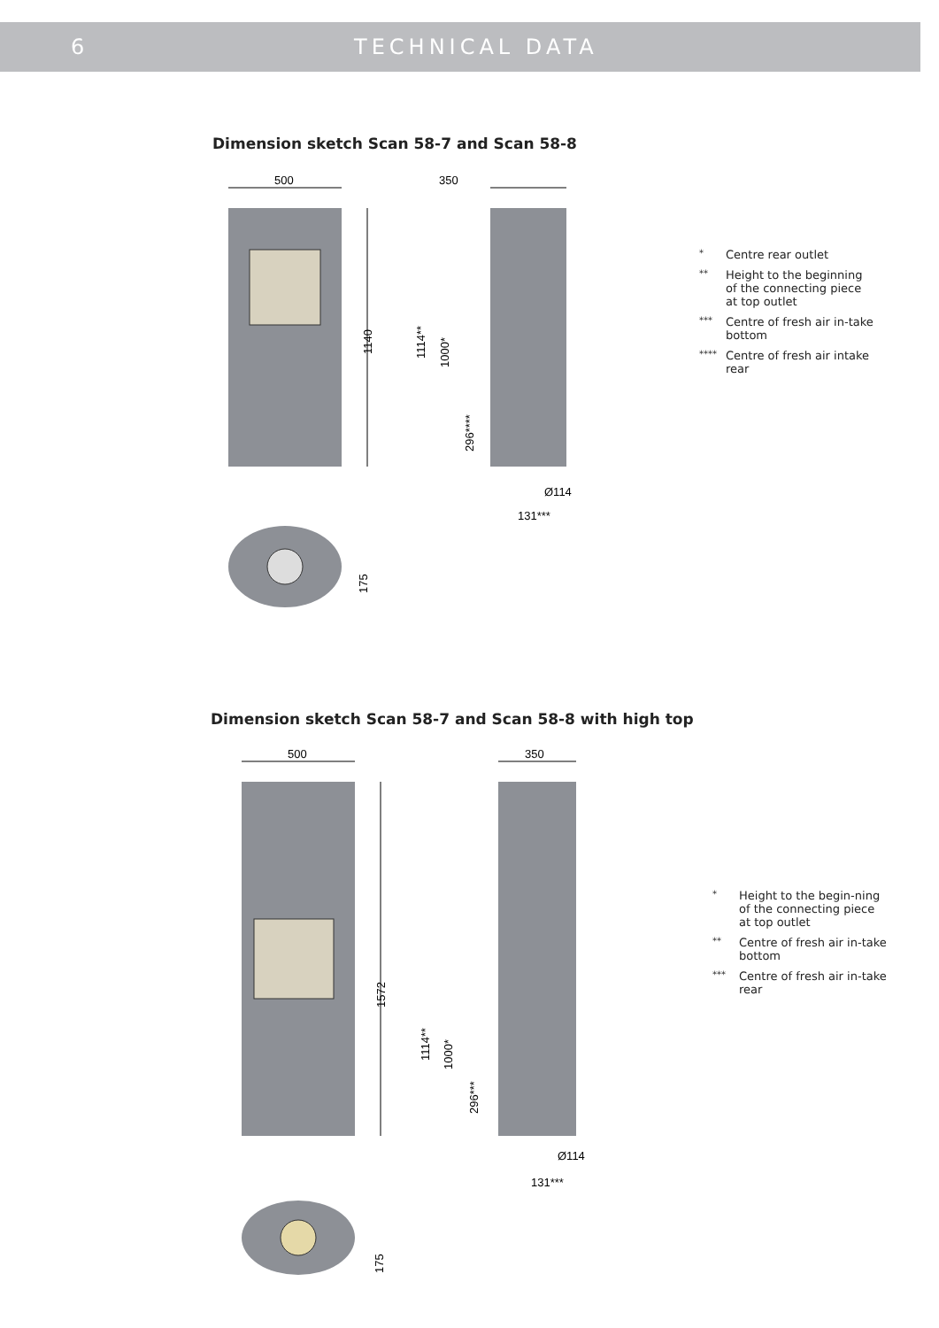6 TECHNICAL DATA
Dimension sketch Scan 58-7 and Scan 58-8
500
1140
350
1114**
1000*
296****
Ø114
131***
175
* Centre rear outlet
** Height to the beginning of the connecting piece at top outlet
*** Centre of fresh air in-take bottom
**** Centre of fresh air intake rear
Dimension sketch Scan 58-7 and Scan 58-8 with high top
500
1572
350
1114**
1000*
296***
Ø114
131***
175
* Height to the begin-ning of the connecting piece at top outlet
** Centre of fresh air in-take bottom
*** Centre of fresh air in-take rear